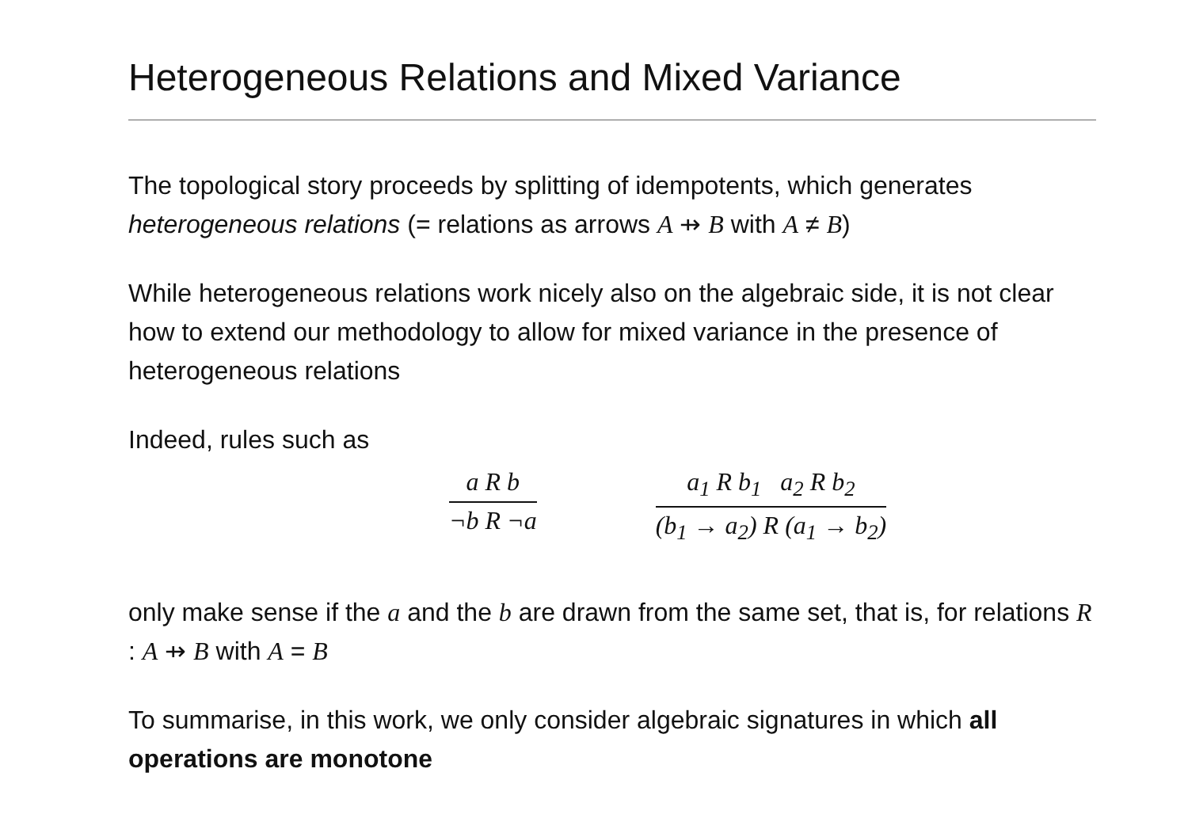Heterogeneous Relations and Mixed Variance
The topological story proceeds by splitting of idempotents, which generates heterogeneous relations (= relations as arrows A ⇸ B with A ≠ B)
While heterogeneous relations work nicely also on the algebraic side, it is not clear how to extend our methodology to allow for mixed variance in the presence of heterogeneous relations
Indeed, rules such as
a R b
¬b R ¬a
a<sub>1</sub> R b<sub>1</sub> a<sub>2</sub> R b<sub>2</sub>
(b<sub>1</sub> → a<sub>2</sub>) R (a<sub>1</sub> → b<sub>2</sub>)
only make sense if the a and the b are drawn from the same set, that is, for relations R : A ⇸ B with A = B
To summarise, in this work, we only consider algebraic signatures in which all operations are monotone